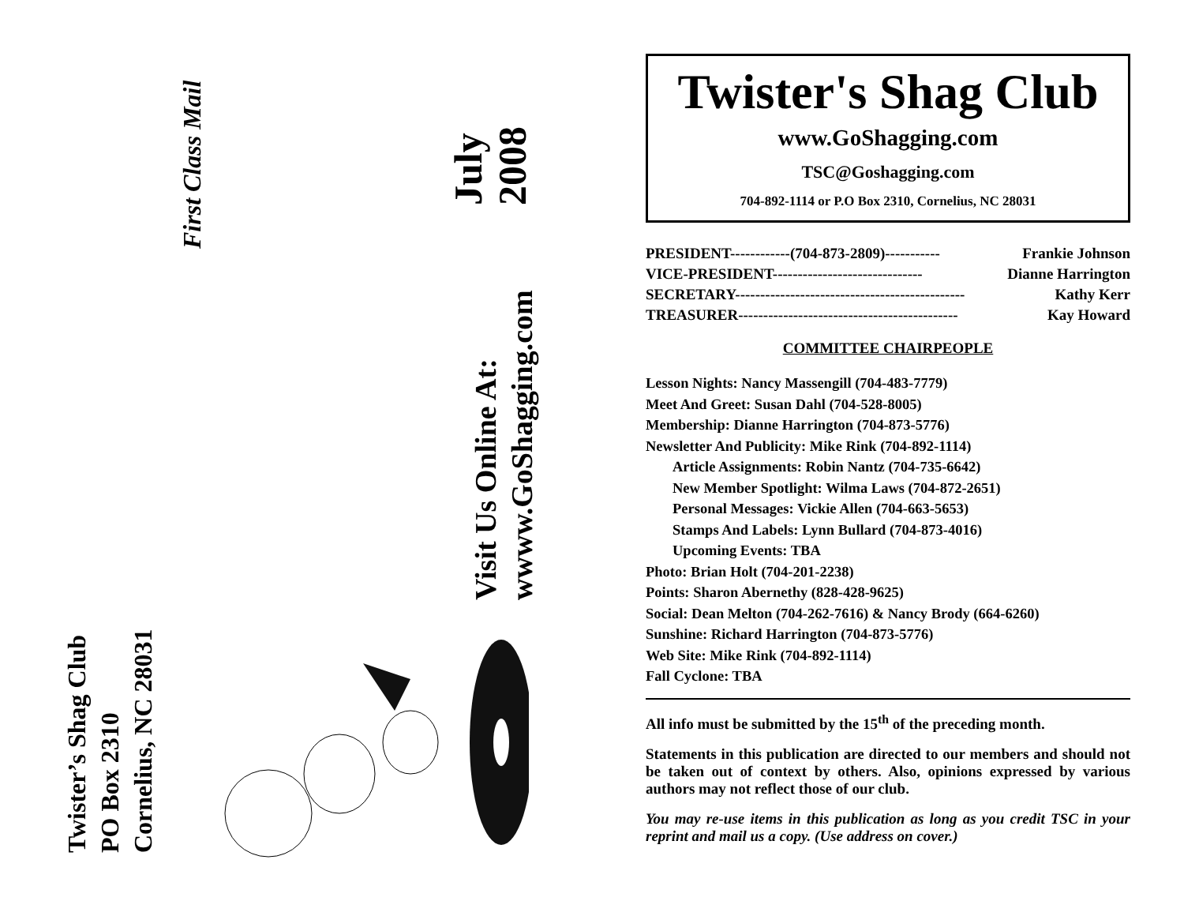Twister’s Shag Club
PO Box 2310
Cornelius, NC 28031
First Class Mail
July
2008
Visit Us Online At:
wwww.GoShagging.com
Twister's Shag Club
www.GoShagging.com
TSC@Goshagging.com
704-892-1114 or P.O Box 2310, Cornelius, NC 28031
PRESIDENT------------(704-873-2809)----------- Frankie Johnson
VICE-PRESIDENT------------------------------ Dianne Harrington
SECRETARY---------------------------------------------- Kathy Kerr
TREASURER-------------------------------------------- Kay Howard
COMMITTEE CHAIRPEOPLE
Lesson Nights: Nancy Massengill (704-483-7779)
Meet And Greet: Susan Dahl (704-528-8005)
Membership: Dianne Harrington (704-873-5776)
Newsletter And Publicity: Mike Rink (704-892-1114)
Article Assignments: Robin Nantz (704-735-6642)
New Member Spotlight: Wilma Laws (704-872-2651)
Personal Messages: Vickie Allen (704-663-5653)
Stamps And Labels: Lynn Bullard (704-873-4016)
Upcoming Events: TBA
Photo: Brian Holt (704-201-2238)
Points: Sharon Abernethy (828-428-9625)
Social: Dean Melton (704-262-7616) & Nancy Brody (664-6260)
Sunshine: Richard Harrington (704-873-5776)
Web Site: Mike Rink (704-892-1114)
Fall Cyclone: TBA
All info must be submitted by the 15<sup>th</sup> of the preceding month.
Statements in this publication are directed to our members and should not be taken out of context by others. Also, opinions expressed by various authors may not reflect those of our club.
You may re-use items in this publication as long as you credit TSC in your reprint and mail us a copy. (Use address on cover.)